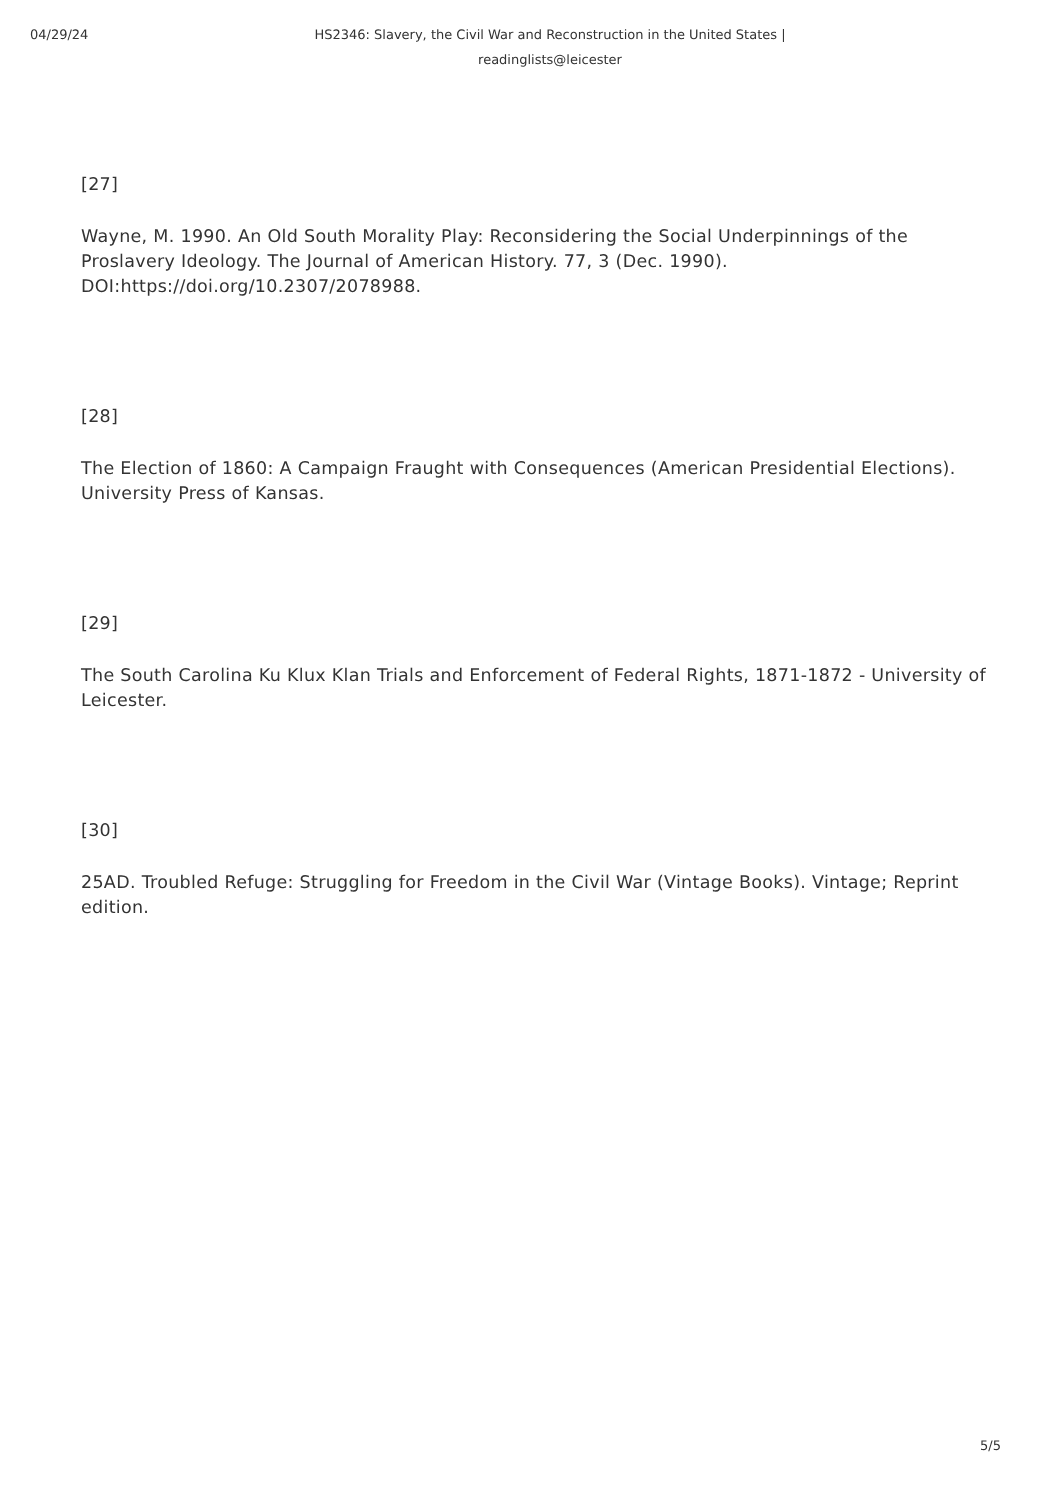04/29/24 HS2346: Slavery, the Civil War and Reconstruction in the United States | readinglists@leicester
[27]
Wayne, M. 1990. An Old South Morality Play: Reconsidering the Social Underpinnings of the Proslavery Ideology. The Journal of American History. 77, 3 (Dec. 1990). DOI:https://doi.org/10.2307/2078988.
[28]
The Election of 1860: A Campaign Fraught with Consequences (American Presidential Elections). University Press of Kansas.
[29]
The South Carolina Ku Klux Klan Trials and Enforcement of Federal Rights, 1871-1872 - University of Leicester.
[30]
25AD. Troubled Refuge: Struggling for Freedom in the Civil War (Vintage Books). Vintage; Reprint edition.
5/5